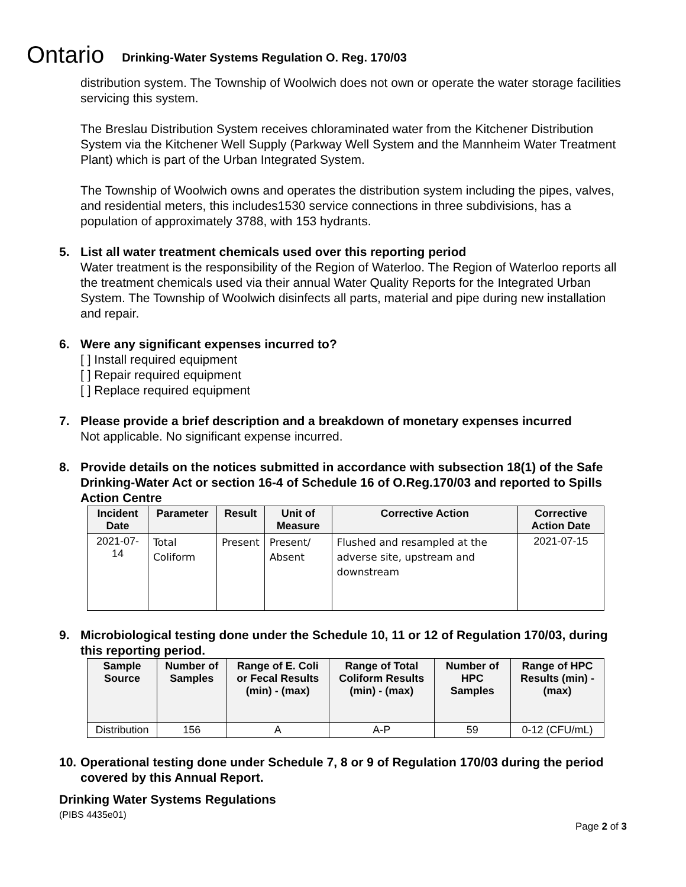Ontario Drinking-Water Systems Regulation O. Reg. 170/03
distribution system. The Township of Woolwich does not own or operate the water storage facilities servicing this system.
The Breslau Distribution System receives chloraminated water from the Kitchener Distribution System via the Kitchener Well Supply (Parkway Well System and the Mannheim Water Treatment Plant) which is part of the Urban Integrated System.
The Township of Woolwich owns and operates the distribution system including the pipes, valves, and residential meters, this includes1530 service connections in three subdivisions, has a population of approximately 3788, with 153 hydrants.
5. List all water treatment chemicals used over this reporting period
Water treatment is the responsibility of the Region of Waterloo. The Region of Waterloo reports all the treatment chemicals used via their annual Water Quality Reports for the Integrated Urban System. The Township of Woolwich disinfects all parts, material and pipe during new installation and repair.
6. Were any significant expenses incurred to?
[ ] Install required equipment
[ ] Repair required equipment
[ ] Replace required equipment
7. Please provide a brief description and a breakdown of monetary expenses incurred
Not applicable. No significant expense incurred.
8. Provide details on the notices submitted in accordance with subsection 18(1) of the Safe Drinking-Water Act or section 16-4 of Schedule 16 of O.Reg.170/03 and reported to Spills Action Centre
| Incident Date | Parameter | Result | Unit of Measure | Corrective Action | Corrective Action Date |
| --- | --- | --- | --- | --- | --- |
| 2021-07-14 | Total Coliform | Present | Present/ Absent | Flushed and resampled at the adverse site, upstream and downstream | 2021-07-15 |
9. Microbiological testing done under the Schedule 10, 11 or 12 of Regulation 170/03, during this reporting period.
| Sample Source | Number of Samples | Range of E. Coli or Fecal Results (min) - (max) | Range of Total Coliform Results (min) - (max) | Number of HPC Samples | Range of HPC Results (min) - (max) |
| --- | --- | --- | --- | --- | --- |
| Distribution | 156 | A | A-P | 59 | 0-12 (CFU/mL) |
10. Operational testing done under Schedule 7, 8 or 9 of Regulation 170/03 during the period covered by this Annual Report.
Drinking Water Systems Regulations
(PIBS 4435e01)
Page 2 of 3